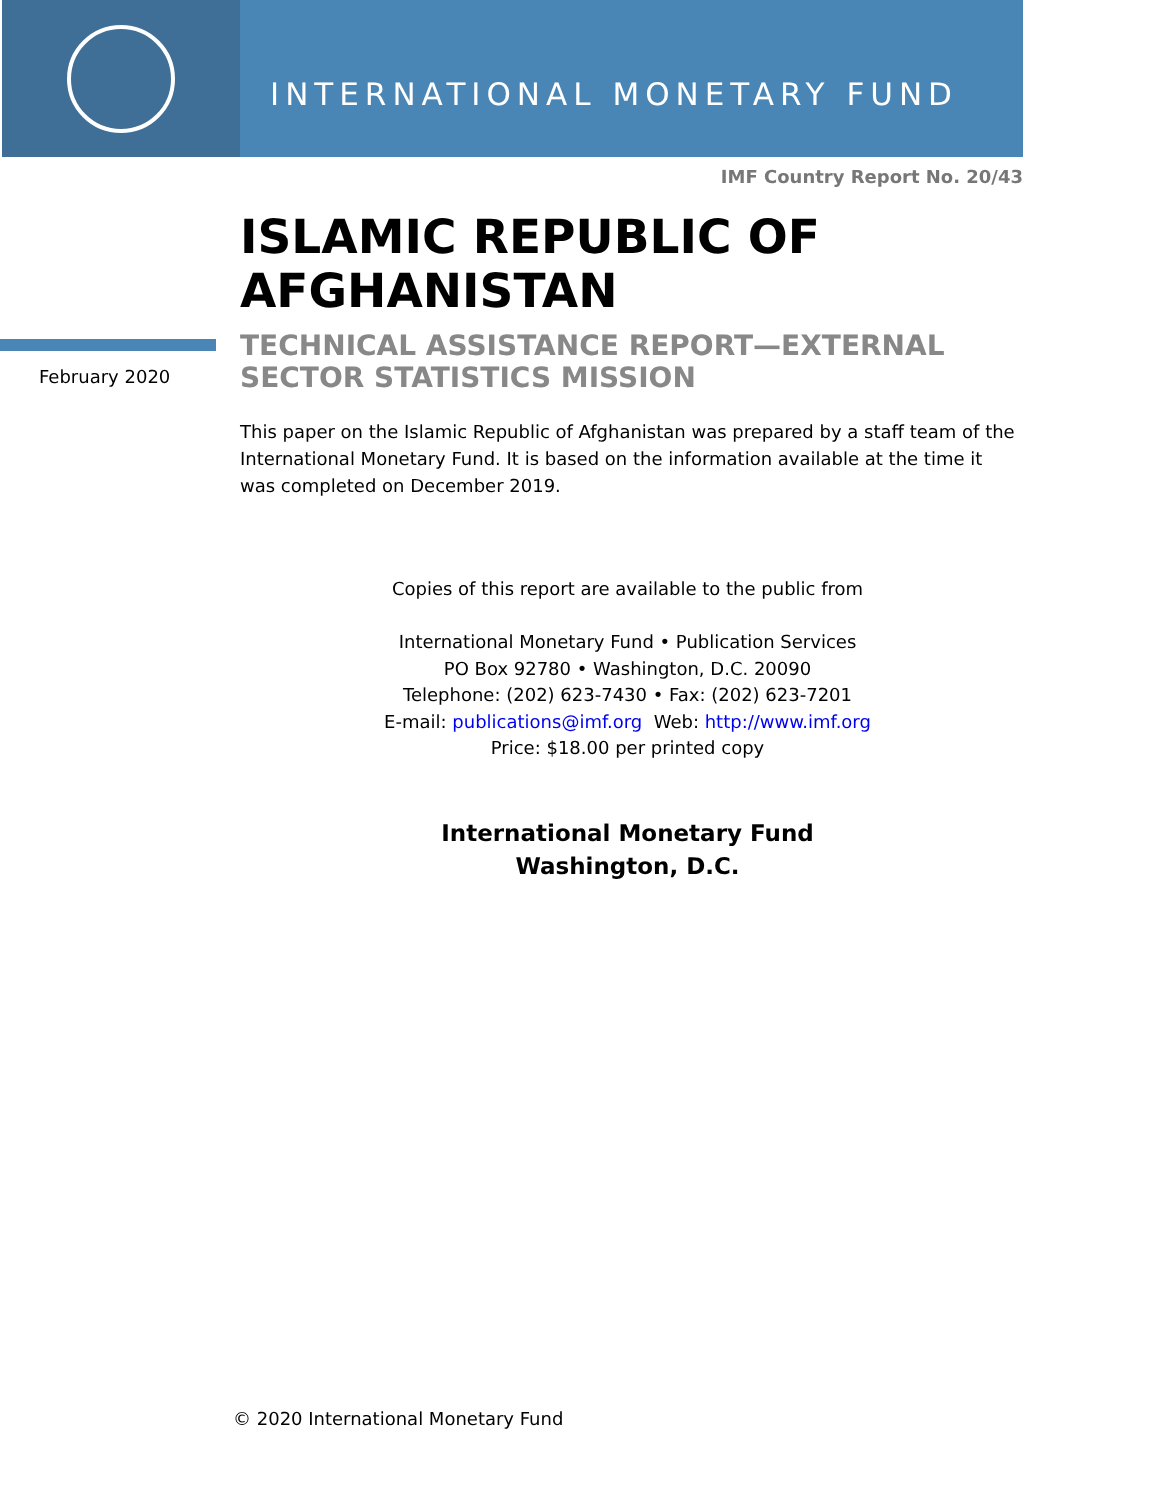INTERNATIONAL MONETARY FUND
IMF Country Report No. 20/43
ISLAMIC REPUBLIC OF
AFGHANISTAN
February 2020
TECHNICAL ASSISTANCE REPORT—EXTERNAL SECTOR STATISTICS MISSION
This paper on the Islamic Republic of Afghanistan was prepared by a staff team of the International Monetary Fund. It is based on the information available at the time it was completed on December 2019.
Copies of this report are available to the public from
International Monetary Fund • Publication Services
PO Box 92780 • Washington, D.C. 20090
Telephone: (202) 623-7430 • Fax: (202) 623-7201
E-mail: publications@imf.org Web: http://www.imf.org
Price: $18.00 per printed copy
International Monetary Fund
Washington, D.C.
© 2020 International Monetary Fund